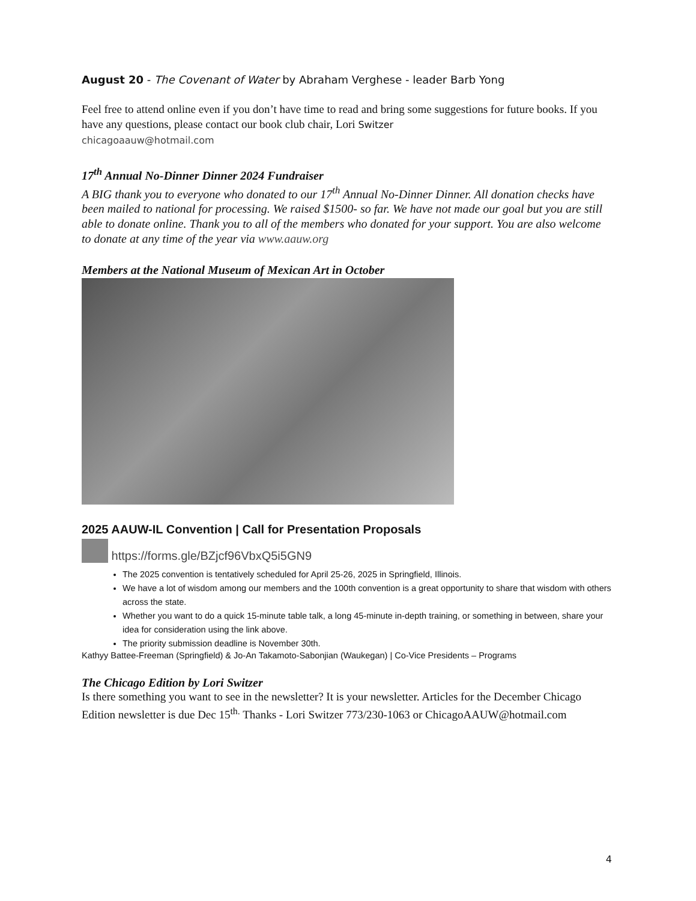August 20 - The Covenant of Water by Abraham Verghese - leader Barb Yong
Feel free to attend online even if you don’t have time to read and bring some suggestions for future books. If you have any questions, please contact our book club chair, Lori Switzer
chicagoaauw@hotmail.com
17<sup>th</sup> Annual No-Dinner Dinner 2024 Fundraiser
A BIG thank you to everyone who donated to our 17<sup>th</sup> Annual No-Dinner Dinner. All donation checks have been mailed to national for processing. We raised $1500- so far. We have not made our goal but you are still able to donate online. Thank you to all of the members who donated for your support. You are also welcome to donate at any time of the year via www.aauw.org
Members at the National Museum of Mexican Art in October
2025 AAUW-IL Convention | Call for Presentation Proposals
https://forms.gle/BZjcf96VbxQ5i5GN9
The 2025 convention is tentatively scheduled for April 25-26, 2025 in Springfield, Illinois.
We have a lot of wisdom among our members and the 100th convention is a great opportunity to share that wisdom with others across the state.
Whether you want to do a quick 15-minute table talk, a long 45-minute in-depth training, or something in between, share your idea for consideration using the link above.
The priority submission deadline is November 30th.
Kathyy Battee-Freeman (Springfield) & Jo-An Takamoto-Sabonjian (Waukegan) | Co-Vice Presidents – Programs
The Chicago Edition by Lori Switzer
Is there something you want to see in the newsletter? It is your newsletter. Articles for the December Chicago Edition newsletter is due Dec 15<sup>th.</sup> Thanks - Lori Switzer 773/230-1063 or ChicagoAAUW@hotmail.com
4